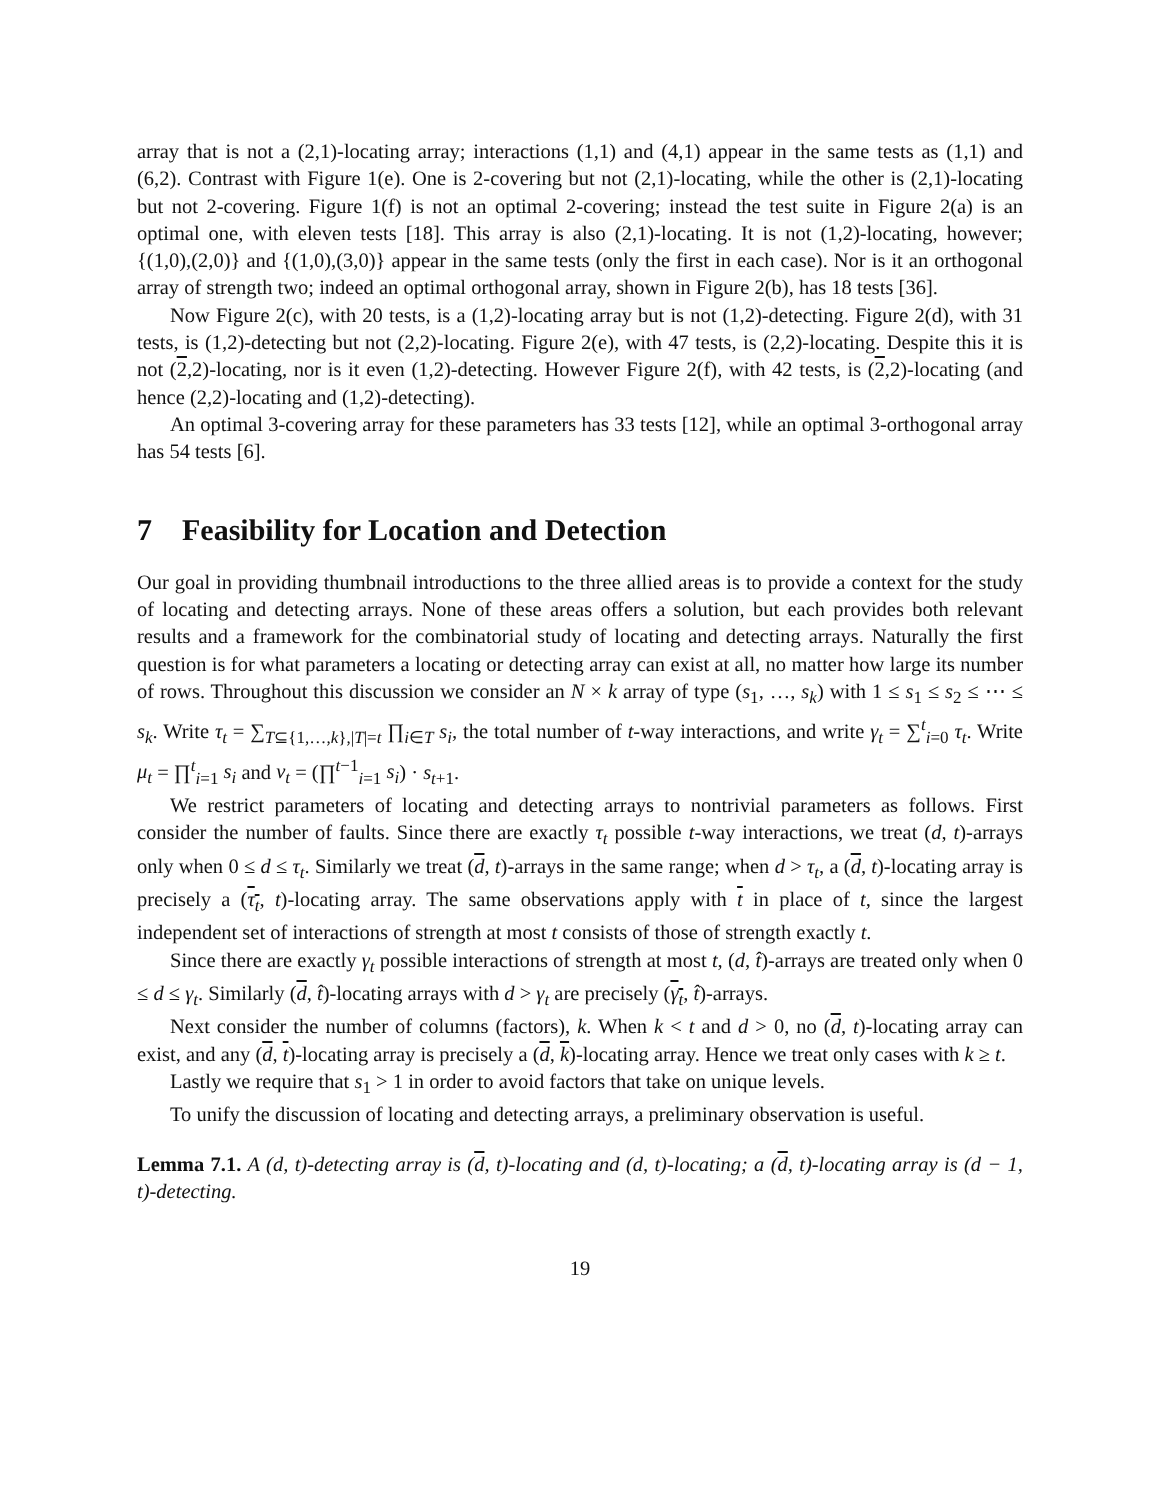array that is not a (2,1)-locating array; interactions (1,1) and (4,1) appear in the same tests as (1,1) and (6,2). Contrast with Figure 1(e). One is 2-covering but not (2,1)-locating, while the other is (2,1)-locating but not 2-covering. Figure 1(f) is not an optimal 2-covering; instead the test suite in Figure 2(a) is an optimal one, with eleven tests [18]. This array is also (2,1)-locating. It is not (1,2)-locating, however; {(1,0),(2,0)} and {(1,0),(3,0)} appear in the same tests (only the first in each case). Nor is it an orthogonal array of strength two; indeed an optimal orthogonal array, shown in Figure 2(b), has 18 tests [36].
Now Figure 2(c), with 20 tests, is a (1,2)-locating array but is not (1,2)-detecting. Figure 2(d), with 31 tests, is (1,2)-detecting but not (2,2)-locating. Figure 2(e), with 47 tests, is (2,2)-locating. Despite this it is not (2,2)-locating, nor is it even (1,2)-detecting. However Figure 2(f), with 42 tests, is (2,2)-locating (and hence (2,2)-locating and (1,2)-detecting).
An optimal 3-covering array for these parameters has 33 tests [12], while an optimal 3-orthogonal array has 54 tests [6].
7 Feasibility for Location and Detection
Our goal in providing thumbnail introductions to the three allied areas is to provide a context for the study of locating and detecting arrays. None of these areas offers a solution, but each provides both relevant results and a framework for the combinatorial study of locating and detecting arrays. Naturally the first question is for what parameters a locating or detecting array can exist at all, no matter how large its number of rows. Throughout this discussion we consider an N × k array of type (s<sub>1</sub>, …, s<sub>k</sub>) with 1 ≤ s<sub>1</sub> ≤ s<sub>2</sub> ≤ ⋯ ≤ s<sub>k</sub>. Write τ<sub>t</sub> = ∑<sub>T⊆{1,…,k},|T|=t</sub> ∏<sub>i∈T</sub> s<sub>i</sub>, the total number of t-way interactions, and write γ<sub>t</sub> = ∑<sup>t</sup><sub>i=0</sub> τ<sub>t</sub>. Write μ<sub>t</sub> = ∏<sup>t</sup><sub>i=1</sub> s<sub>i</sub> and ν<sub>t</sub> = (∏<sup>t−1</sup><sub>i=1</sub> s<sub>i</sub>) · s<sub>t+1</sub>.
We restrict parameters of locating and detecting arrays to nontrivial parameters as follows. First consider the number of faults. Since there are exactly τ<sub>t</sub> possible t-way interactions, we treat (d, t)-arrays only when 0 ≤ d ≤ τ<sub>t</sub>. Similarly we treat (d, t)-arrays in the same range; when d > τ<sub>t</sub>, a (d, t)-locating array is precisely a (τ<sub>t</sub>, t)-locating array. The same observations apply with t in place of t, since the largest independent set of interactions of strength at most t consists of those of strength exactly t.
Since there are exactly γ<sub>t</sub> possible interactions of strength at most t, (d, t̂)-arrays are treated only when 0 ≤ d ≤ γ<sub>t</sub>. Similarly (d, t̂)-locating arrays with d > γ<sub>t</sub> are precisely (γ<sub>t</sub>, t̂)-arrays.
Next consider the number of columns (factors), k. When k < t and d > 0, no (d, t)-locating array can exist, and any (d, t)-locating array is precisely a (d, k)-locating array. Hence we treat only cases with k ≥ t.
Lastly we require that s<sub>1</sub> > 1 in order to avoid factors that take on unique levels.
To unify the discussion of locating and detecting arrays, a preliminary observation is useful.
Lemma 7.1. A (d, t)-detecting array is (d, t)-locating and (d, t)-locating; a (d, t)-locating array is (d − 1, t)-detecting.
19